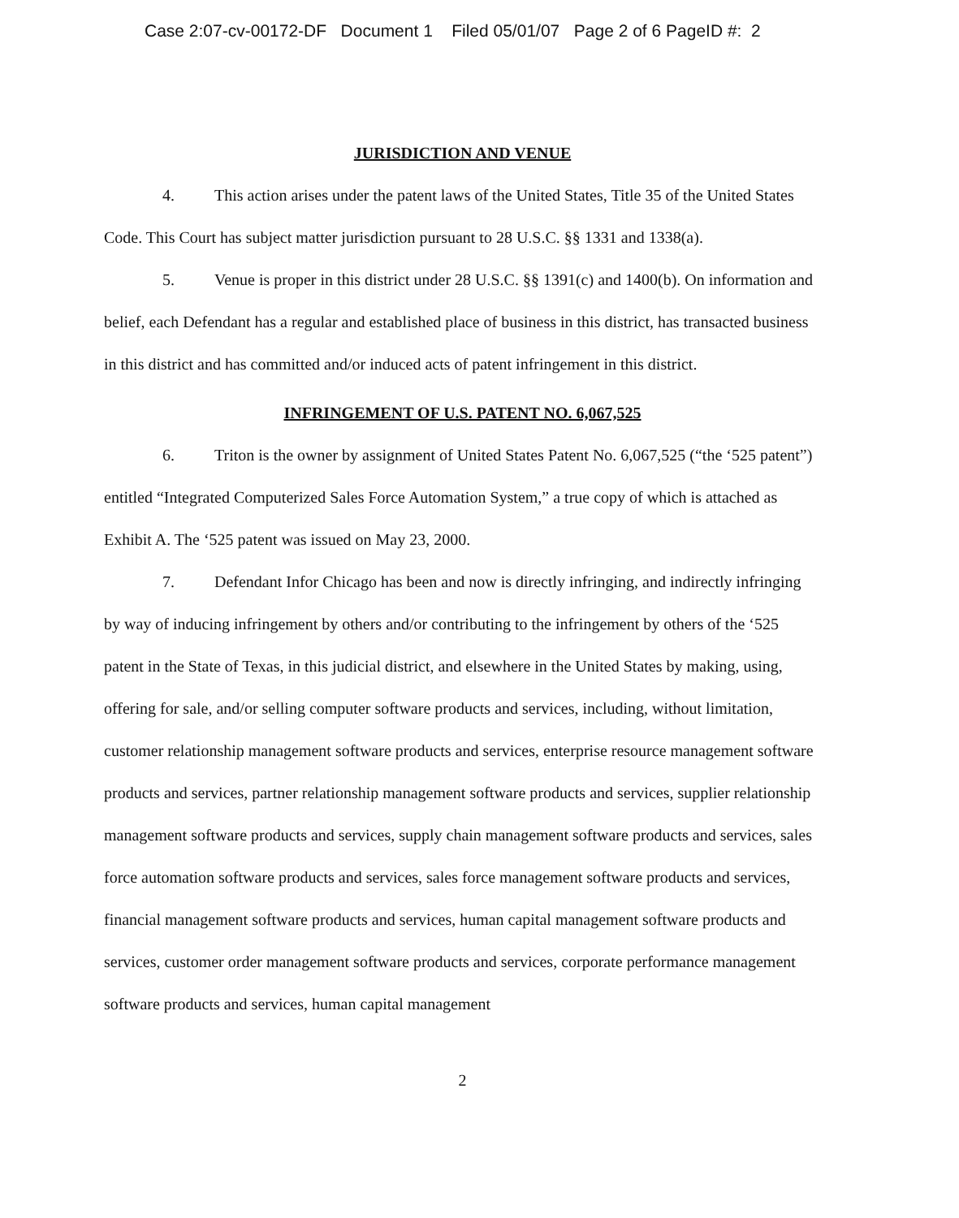Case 2:07-cv-00172-DF Document 1 Filed 05/01/07 Page 2 of 6 PageID #: 2
JURISDICTION AND VENUE
4. This action arises under the patent laws of the United States, Title 35 of the United States Code. This Court has subject matter jurisdiction pursuant to 28 U.S.C. §§ 1331 and 1338(a).
5. Venue is proper in this district under 28 U.S.C. §§ 1391(c) and 1400(b). On information and belief, each Defendant has a regular and established place of business in this district, has transacted business in this district and has committed and/or induced acts of patent infringement in this district.
INFRINGEMENT OF U.S. PATENT NO. 6,067,525
6. Triton is the owner by assignment of United States Patent No. 6,067,525 (“the ‘525 patent”) entitled “Integrated Computerized Sales Force Automation System,” a true copy of which is attached as Exhibit A. The ‘525 patent was issued on May 23, 2000.
7. Defendant Infor Chicago has been and now is directly infringing, and indirectly infringing by way of inducing infringement by others and/or contributing to the infringement by others of the ‘525 patent in the State of Texas, in this judicial district, and elsewhere in the United States by making, using, offering for sale, and/or selling computer software products and services, including, without limitation, customer relationship management software products and services, enterprise resource management software products and services, partner relationship management software products and services, supplier relationship management software products and services, supply chain management software products and services, sales force automation software products and services, sales force management software products and services, financial management software products and services, human capital management software products and services, customer order management software products and services, corporate performance management software products and services, human capital management
2